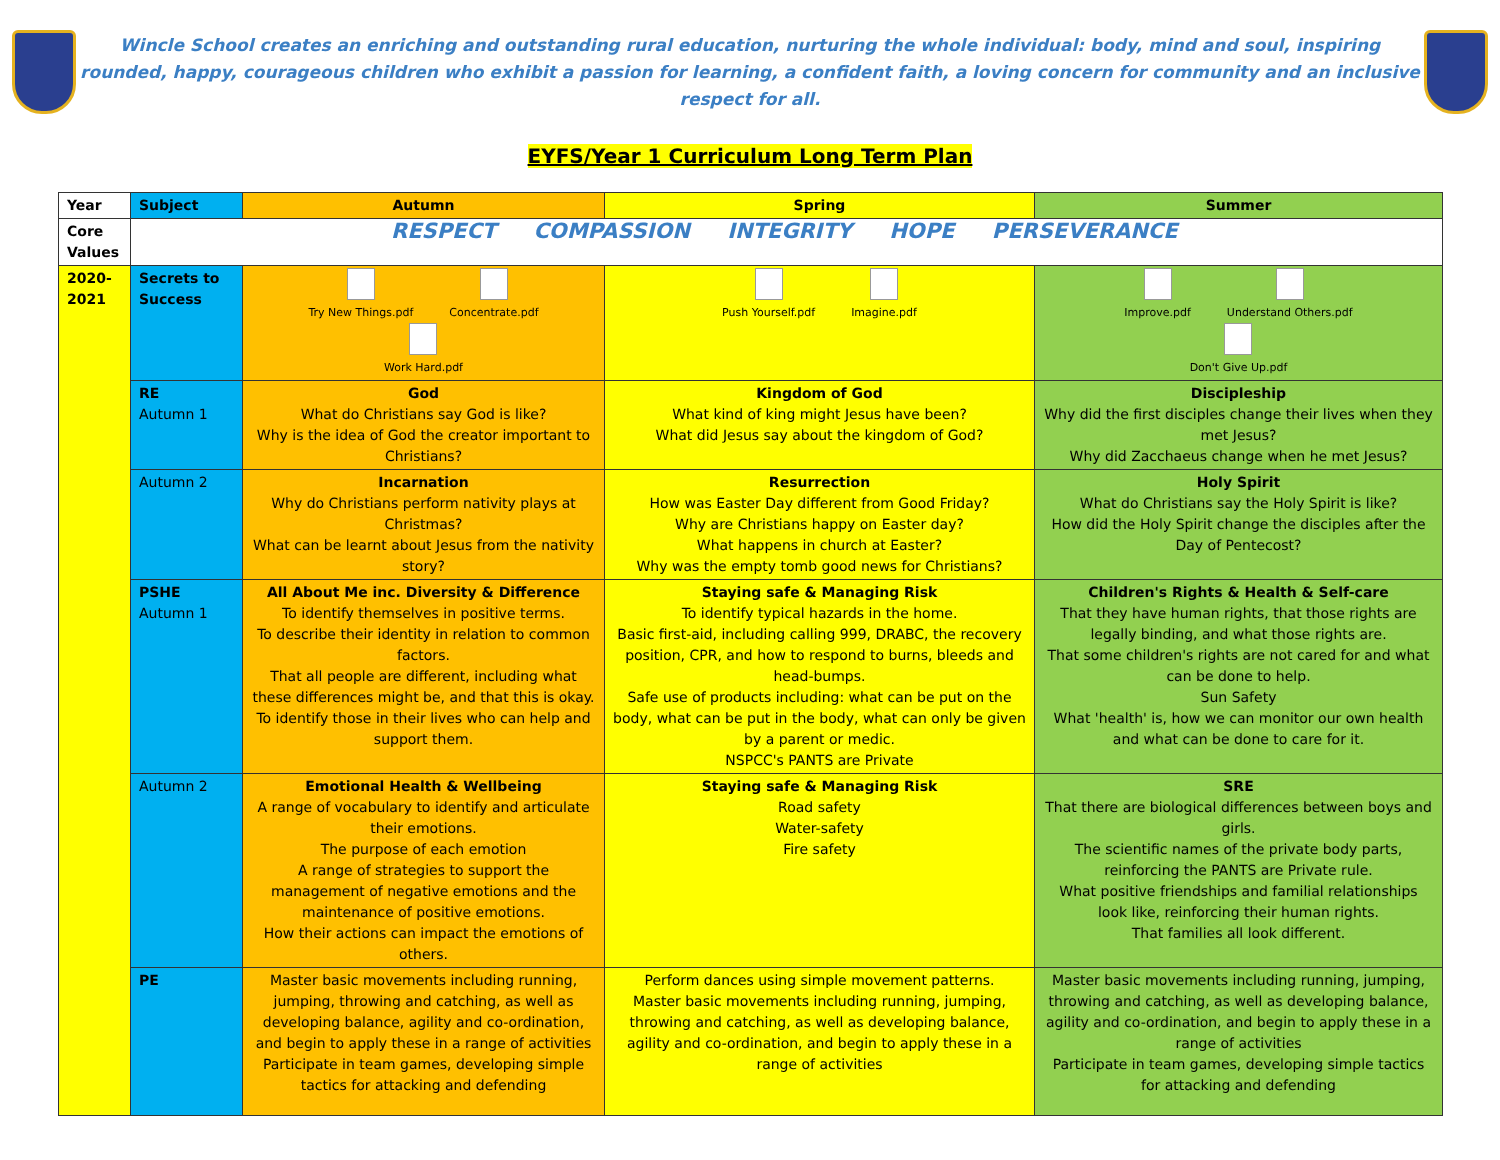Wincle School creates an enriching and outstanding rural education, nurturing the whole individual: body, mind and soul, inspiring rounded, happy, courageous children who exhibit a passion for learning, a confident faith, a loving concern for community and an inclusive respect for all.
EYFS/Year 1 Curriculum Long Term Plan
| Year | Subject | Autumn | Spring | Summer |
| --- | --- | --- | --- | --- |
| Core Values | RESPECT COMPASSION INTEGRITY HOPE PERSEVERANCE | | | |
| 2020-2021 | Secrets to Success | Try New Things.pdf Concentrate.pdf Work Hard.pdf | Push Yourself.pdf Imagine.pdf | Improve.pdf Understand Others.pdf Don't Give Up.pdf |
| | RE Autumn 1 | God What do Christians say God is like? Why is the idea of God the creator important to Christians? | Kingdom of God What kind of king might Jesus have been? What did Jesus say about the kingdom of God? | Discipleship Why did the first disciples change their lives when they met Jesus? Why did Zacchaeus change when he met Jesus? |
| | Autumn 2 | Incarnation Why do Christians perform nativity plays at Christmas? What can be learnt about Jesus from the nativity story? | Resurrection How was Easter Day different from Good Friday? Why are Christians happy on Easter day? What happens in church at Easter? Why was the empty tomb good news for Christians? | Holy Spirit What do Christians say the Holy Spirit is like? How did the Holy Spirit change the disciples after the Day of Pentecost? |
| | PSHE Autumn 1 | All About Me inc. Diversity & Difference To identify themselves in positive terms. To describe their identity in relation to common factors. That all people are different, including what these differences might be, and that this is okay. To identify those in their lives who can help and support them. | Staying safe & Managing Risk To identify typical hazards in the home. Basic first-aid, including calling 999, DRABC, the recovery position, CPR, and how to respond to burns, bleeds and head-bumps. Safe use of products including: what can be put on the body, what can be put in the body, what can only be given by a parent or medic. NSPCC's PANTS are Private | Children's Rights & Health & Self-care That they have human rights, that those rights are legally binding, and what those rights are. That some children's rights are not cared for and what can be done to help. Sun Safety What 'health' is, how we can monitor our own health and what can be done to care for it. |
| | Autumn 2 | Emotional Health & Wellbeing A range of vocabulary to identify and articulate their emotions. The purpose of each emotion A range of strategies to support the management of negative emotions and the maintenance of positive emotions. How their actions can impact the emotions of others. | Staying safe & Managing Risk Road safety Water-safety Fire safety | SRE That there are biological differences between boys and girls. The scientific names of the private body parts, reinforcing the PANTS are Private rule. What positive friendships and familial relationships look like, reinforcing their human rights. That families all look different. |
| | PE | Master basic movements including running, jumping, throwing and catching, as well as developing balance, agility and co-ordination, and begin to apply these in a range of activities Participate in team games, developing simple tactics for attacking and defending | Perform dances using simple movement patterns. Master basic movements including running, jumping, throwing and catching, as well as developing balance, agility and co-ordination, and begin to apply these in a range of activities | Master basic movements including running, jumping, throwing and catching, as well as developing balance, agility and co-ordination, and begin to apply these in a range of activities Participate in team games, developing simple tactics for attacking and defending |